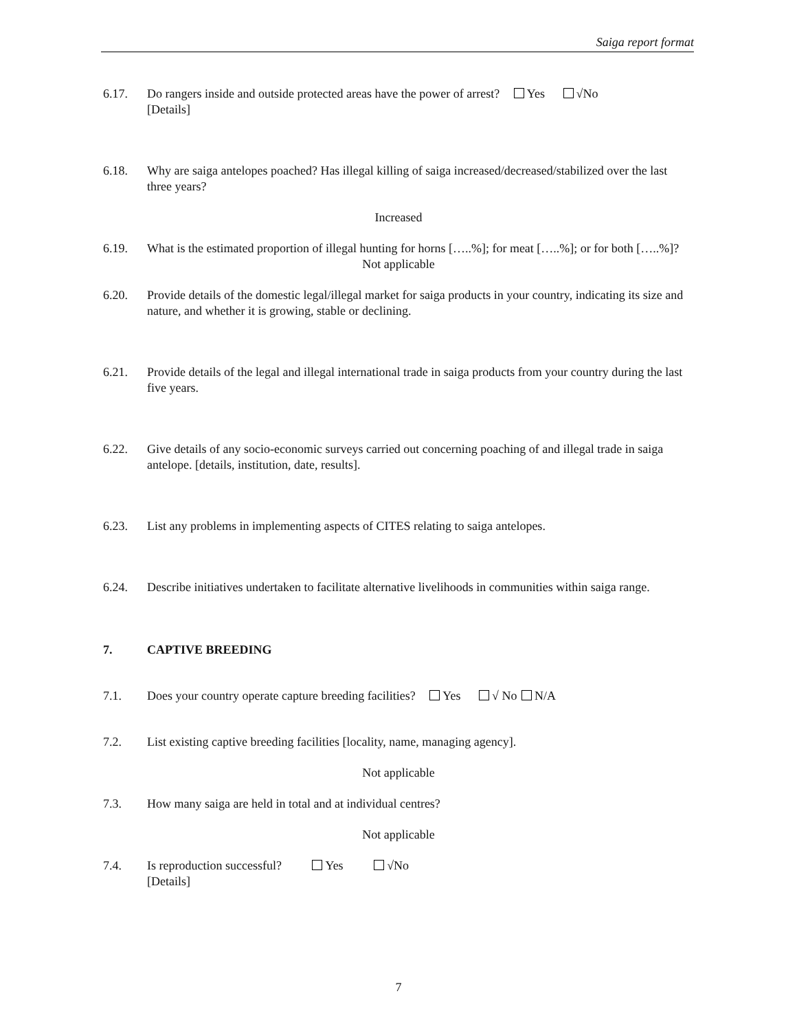Saiga report format
6.17. Do rangers inside and outside protected areas have the power of arrest? Yes √No
[Details]
6.18. Why are saiga antelopes poached? Has illegal killing of saiga increased/decreased/stabilized over the last three years?
Increased
6.19. What is the estimated proportion of illegal hunting for horns […..%]; for meat […..%]; or for both […..%]?
Not applicable
6.20. Provide details of the domestic legal/illegal market for saiga products in your country, indicating its size and nature, and whether it is growing, stable or declining.
6.21. Provide details of the legal and illegal international trade in saiga products from your country during the last five years.
6.22. Give details of any socio-economic surveys carried out concerning poaching of and illegal trade in saiga antelope. [details, institution, date, results].
6.23. List any problems in implementing aspects of CITES relating to saiga antelopes.
6.24. Describe initiatives undertaken to facilitate alternative livelihoods in communities within saiga range.
7. CAPTIVE BREEDING
7.1. Does your country operate capture breeding facilities? Yes √ No N/A
7.2. List existing captive breeding facilities [locality, name, managing agency].
Not applicable
7.3. How many saiga are held in total and at individual centres?
Not applicable
7.4. Is reproduction successful? Yes √No
[Details]
7